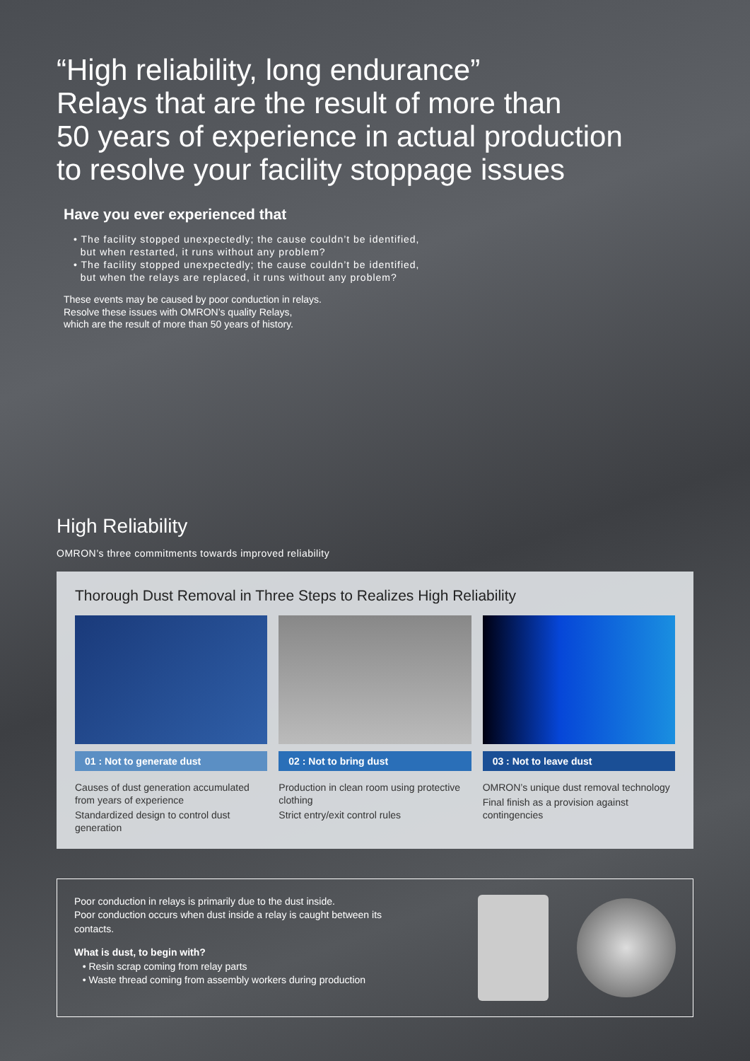“High reliability, long endurance”
Relays that are the result of more than
50 years of experience in actual production
to resolve your facility stoppage issues
Have you ever experienced that
• The facility stopped unexpectedly; the cause couldn’t be identified,
but when restarted, it runs without any problem?
• The facility stopped unexpectedly; the cause couldn’t be identified,
but when the relays are replaced, it runs without any problem?
These events may be caused by poor conduction in relays.
Resolve these issues with OMRON’s quality Relays,
which are the result of more than 50 years of history.
High Reliability
OMRON’s three commitments towards improved reliability
Thorough Dust Removal in Three Steps to Realizes High Reliability
01 : Not to generate dust
Causes of dust generation accumulated from years of experience
Standardized design to control dust generation
02 : Not to bring dust
Production in clean room using protective clothing
Strict entry/exit control rules
03 : Not to leave dust
OMRON’s unique dust removal technology
Final finish as a provision against contingencies
Poor conduction in relays is primarily due to the dust inside.
Poor conduction occurs when dust inside a relay is caught between its
contacts.
What is dust, to begin with?
• Resin scrap coming from relay parts
• Waste thread coming from assembly workers during production